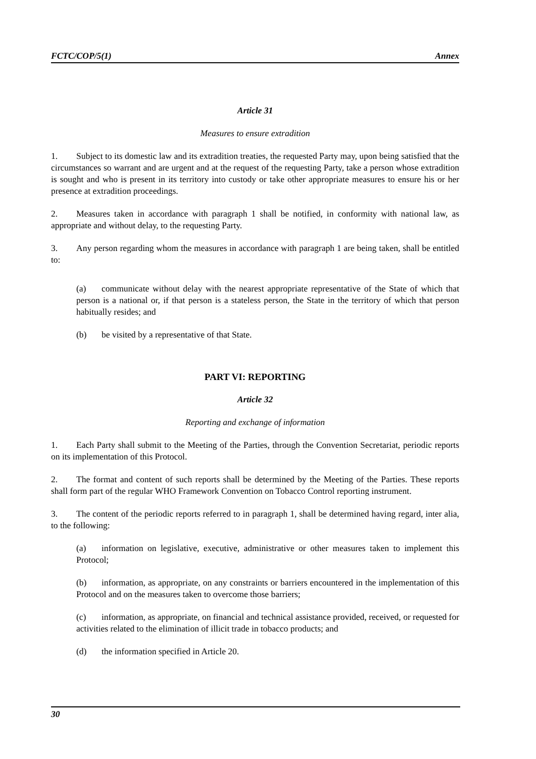FCTC/COP/5(1) Annex
Article 31
Measures to ensure extradition
1. Subject to its domestic law and its extradition treaties, the requested Party may, upon being satisfied that the circumstances so warrant and are urgent and at the request of the requesting Party, take a person whose extradition is sought and who is present in its territory into custody or take other appropriate measures to ensure his or her presence at extradition proceedings.
2. Measures taken in accordance with paragraph 1 shall be notified, in conformity with national law, as appropriate and without delay, to the requesting Party.
3. Any person regarding whom the measures in accordance with paragraph 1 are being taken, shall be entitled to:
(a) communicate without delay with the nearest appropriate representative of the State of which that person is a national or, if that person is a stateless person, the State in the territory of which that person habitually resides; and
(b) be visited by a representative of that State.
PART VI: REPORTING
Article 32
Reporting and exchange of information
1. Each Party shall submit to the Meeting of the Parties, through the Convention Secretariat, periodic reports on its implementation of this Protocol.
2. The format and content of such reports shall be determined by the Meeting of the Parties. These reports shall form part of the regular WHO Framework Convention on Tobacco Control reporting instrument.
3. The content of the periodic reports referred to in paragraph 1, shall be determined having regard, inter alia, to the following:
(a) information on legislative, executive, administrative or other measures taken to implement this Protocol;
(b) information, as appropriate, on any constraints or barriers encountered in the implementation of this Protocol and on the measures taken to overcome those barriers;
(c) information, as appropriate, on financial and technical assistance provided, received, or requested for activities related to the elimination of illicit trade in tobacco products; and
(d) the information specified in Article 20.
30